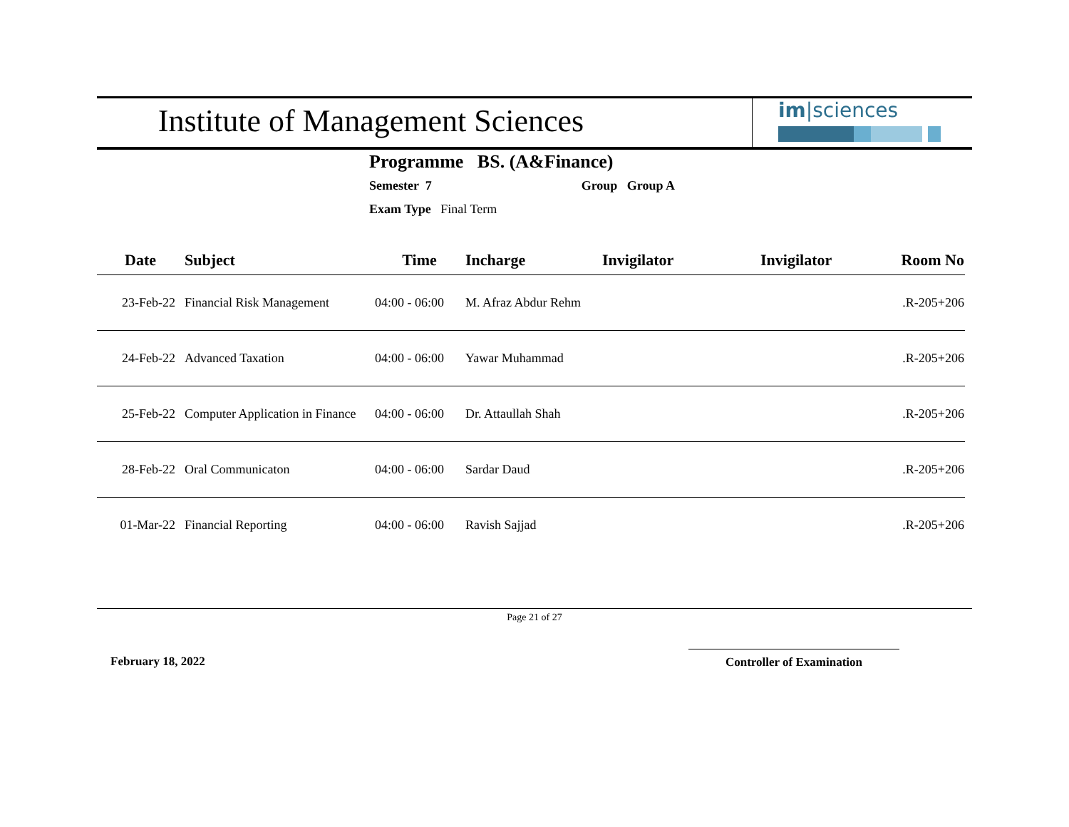Institute of Management Sciences
im|sciences
Programme BS. (A&Finance)
Semester 7 Group Group A
Exam Type Final Term
| Date | Subject | Time | Incharge | Invigilator | Invigilator | Room No |
| --- | --- | --- | --- | --- | --- | --- |
| 23-Feb-22 | Financial Risk Management | 04:00 - 06:00 | M. Afraz Abdur Rehm | | | .R-205+206 |
| 24-Feb-22 | Advanced Taxation | 04:00 - 06:00 | Yawar Muhammad | | | .R-205+206 |
| 25-Feb-22 | Computer Application in Finance | 04:00 - 06:00 | Dr. Attaullah Shah | | | .R-205+206 |
| 28-Feb-22 | Oral Communicaton | 04:00 - 06:00 | Sardar Daud | | | .R-205+206 |
| 01-Mar-22 | Financial Reporting | 04:00 - 06:00 | Ravish Sajjad | | | .R-205+206 |
Page 21 of 27
February 18, 2022 Controller of Examination